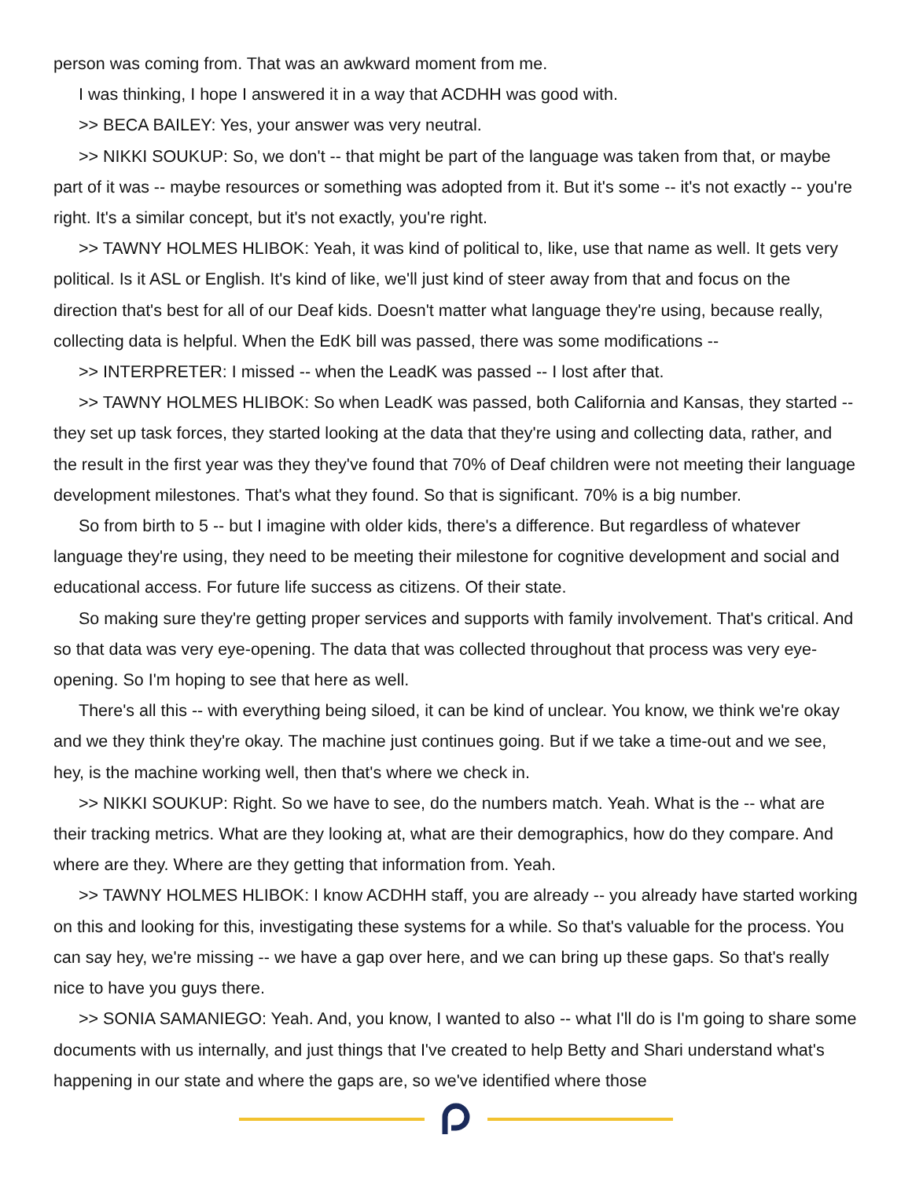person was coming from. That was an awkward moment from me.
I was thinking, I hope I answered it in a way that ACDHH was good with.
>> BECA BAILEY: Yes, your answer was very neutral.
>> NIKKI SOUKUP: So, we don't -- that might be part of the language was taken from that, or maybe part of it was -- maybe resources or something was adopted from it. But it's some -- it's not exactly -- you're right. It's a similar concept, but it's not exactly, you're right.
>> TAWNY HOLMES HLIBOK: Yeah, it was kind of political to, like, use that name as well. It gets very political. Is it ASL or English. It's kind of like, we'll just kind of steer away from that and focus on the direction that's best for all of our Deaf kids. Doesn't matter what language they're using, because really, collecting data is helpful. When the EdK bill was passed, there was some modifications --
>> INTERPRETER: I missed -- when the LeadK was passed -- I lost after that.
>> TAWNY HOLMES HLIBOK: So when LeadK was passed, both California and Kansas, they started -- they set up task forces, they started looking at the data that they're using and collecting data, rather, and the result in the first year was they they've found that 70% of Deaf children were not meeting their language development milestones. That's what they found. So that is significant. 70% is a big number.
So from birth to 5 -- but I imagine with older kids, there's a difference. But regardless of whatever language they're using, they need to be meeting their milestone for cognitive development and social and educational access. For future life success as citizens. Of their state.
So making sure they're getting proper services and supports with family involvement. That's critical. And so that data was very eye-opening. The data that was collected throughout that process was very eye-opening. So I'm hoping to see that here as well.
There's all this -- with everything being siloed, it can be kind of unclear. You know, we think we're okay and we they think they're okay. The machine just continues going. But if we take a time-out and we see, hey, is the machine working well, then that's where we check in.
>> NIKKI SOUKUP: Right. So we have to see, do the numbers match. Yeah. What is the -- what are their tracking metrics. What are they looking at, what are their demographics, how do they compare. And where are they. Where are they getting that information from. Yeah.
>> TAWNY HOLMES HLIBOK: I know ACDHH staff, you are already -- you already have started working on this and looking for this, investigating these systems for a while. So that's valuable for the process. You can say hey, we're missing -- we have a gap over here, and we can bring up these gaps. So that's really nice to have you guys there.
>> SONIA SAMANIEGO: Yeah. And, you know, I wanted to also -- what I'll do is I'm going to share some documents with us internally, and just things that I've created to help Betty and Shari understand what's happening in our state and where the gaps are, so we've identified where those